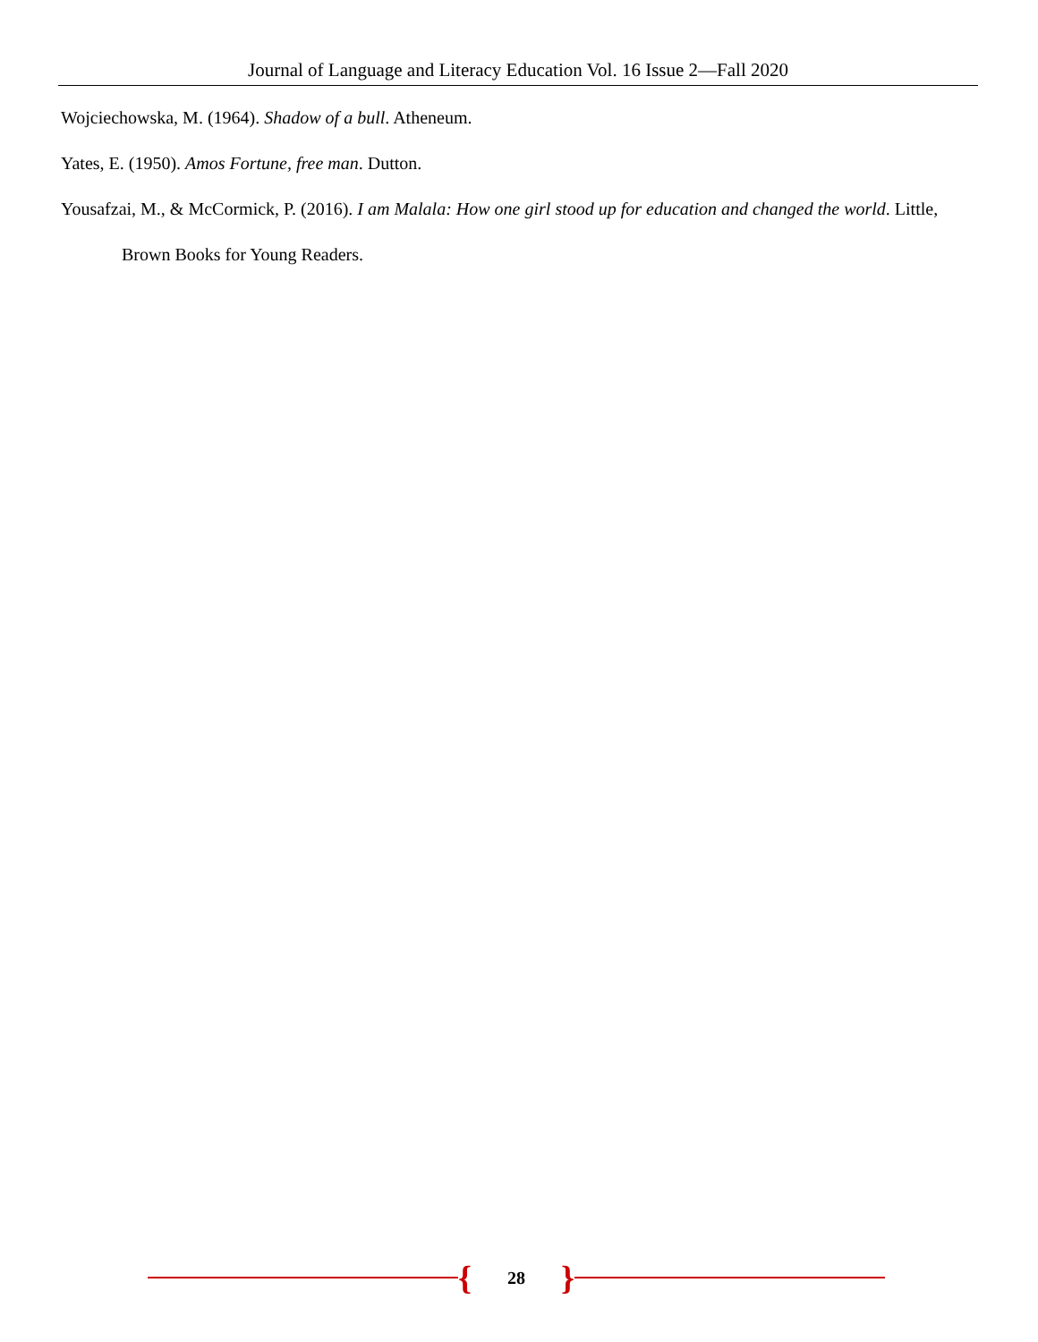Journal of Language and Literacy Education Vol. 16 Issue 2—Fall 2020
Wojciechowska, M. (1964). Shadow of a bull. Atheneum.
Yates, E. (1950). Amos Fortune, free man. Dutton.
Yousafzai, M., & McCormick, P. (2016). I am Malala: How one girl stood up for education and changed the world. Little, Brown Books for Young Readers.
{ 28 }